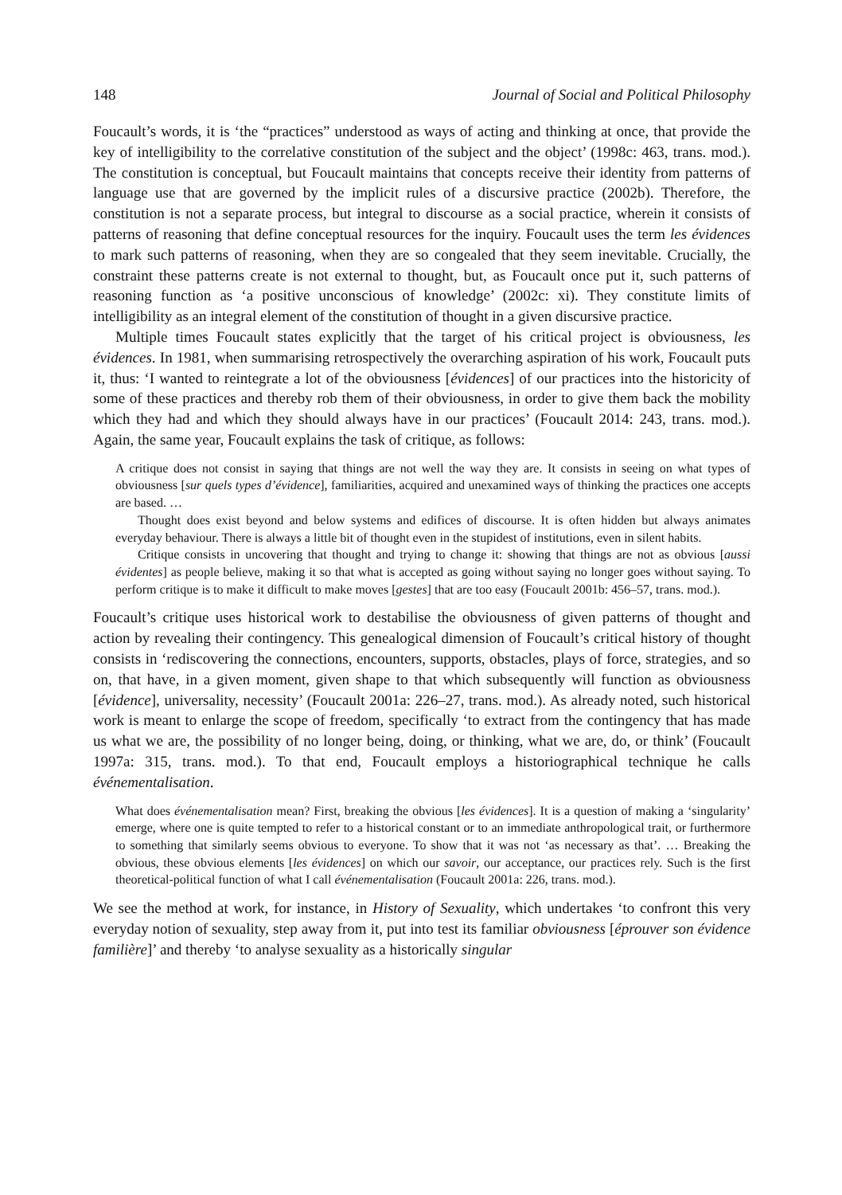148 Journal of Social and Political Philosophy
Foucault’s words, it is ‘the “practices” understood as ways of acting and thinking at once, that provide the key of intelligibility to the correlative constitution of the subject and the object’ (1998c: 463, trans. mod.). The constitution is conceptual, but Foucault maintains that concepts receive their identity from patterns of language use that are governed by the implicit rules of a discursive practice (2002b). Therefore, the constitution is not a separate process, but integral to discourse as a social practice, wherein it consists of patterns of reasoning that define conceptual resources for the inquiry. Foucault uses the term les évidences to mark such patterns of reasoning, when they are so congealed that they seem inevitable. Crucially, the constraint these patterns create is not external to thought, but, as Foucault once put it, such patterns of reasoning function as ‘a positive unconscious of knowledge’ (2002c: xi). They constitute limits of intelligibility as an integral element of the constitution of thought in a given discursive practice.
Multiple times Foucault states explicitly that the target of his critical project is obviousness, les évidences. In 1981, when summarising retrospectively the overarching aspiration of his work, Foucault puts it, thus: ‘I wanted to reintegrate a lot of the obviousness [évidences] of our practices into the historicity of some of these practices and thereby rob them of their obviousness, in order to give them back the mobility which they had and which they should always have in our practices’ (Foucault 2014: 243, trans. mod.). Again, the same year, Foucault explains the task of critique, as follows:
A critique does not consist in saying that things are not well the way they are. It consists in seeing on what types of obviousness [sur quels types d’évidence], familiarities, acquired and unexamined ways of thinking the practices one accepts are based. …
Thought does exist beyond and below systems and edifices of discourse. It is often hidden but always animates everyday behaviour. There is always a little bit of thought even in the stupidest of institutions, even in silent habits.
Critique consists in uncovering that thought and trying to change it: showing that things are not as obvious [aussi évidentes] as people believe, making it so that what is accepted as going without saying no longer goes without saying. To perform critique is to make it difficult to make moves [gestes] that are too easy (Foucault 2001b: 456–57, trans. mod.).
Foucault’s critique uses historical work to destabilise the obviousness of given patterns of thought and action by revealing their contingency. This genealogical dimension of Foucault’s critical history of thought consists in ‘rediscovering the connections, encounters, supports, obstacles, plays of force, strategies, and so on, that have, in a given moment, given shape to that which subsequently will function as obviousness [évidence], universality, necessity’ (Foucault 2001a: 226–27, trans. mod.). As already noted, such historical work is meant to enlarge the scope of freedom, specifically ‘to extract from the contingency that has made us what we are, the possibility of no longer being, doing, or thinking, what we are, do, or think’ (Foucault 1997a: 315, trans. mod.). To that end, Foucault employs a historiographical technique he calls événementalisation.
What does événementalisation mean? First, breaking the obvious [les évidences]. It is a question of making a ‘singularity’ emerge, where one is quite tempted to refer to a historical constant or to an immediate anthropological trait, or furthermore to something that similarly seems obvious to everyone. To show that it was not ‘as necessary as that’. … Breaking the obvious, these obvious elements [les évidences] on which our savoir, our acceptance, our practices rely. Such is the first theoretical-political function of what I call événementalisation (Foucault 2001a: 226, trans. mod.).
We see the method at work, for instance, in History of Sexuality, which undertakes ‘to confront this very everyday notion of sexuality, step away from it, put into test its familiar obviousness [éprouver son évidence familière]’ and thereby ‘to analyse sexuality as a historically singular